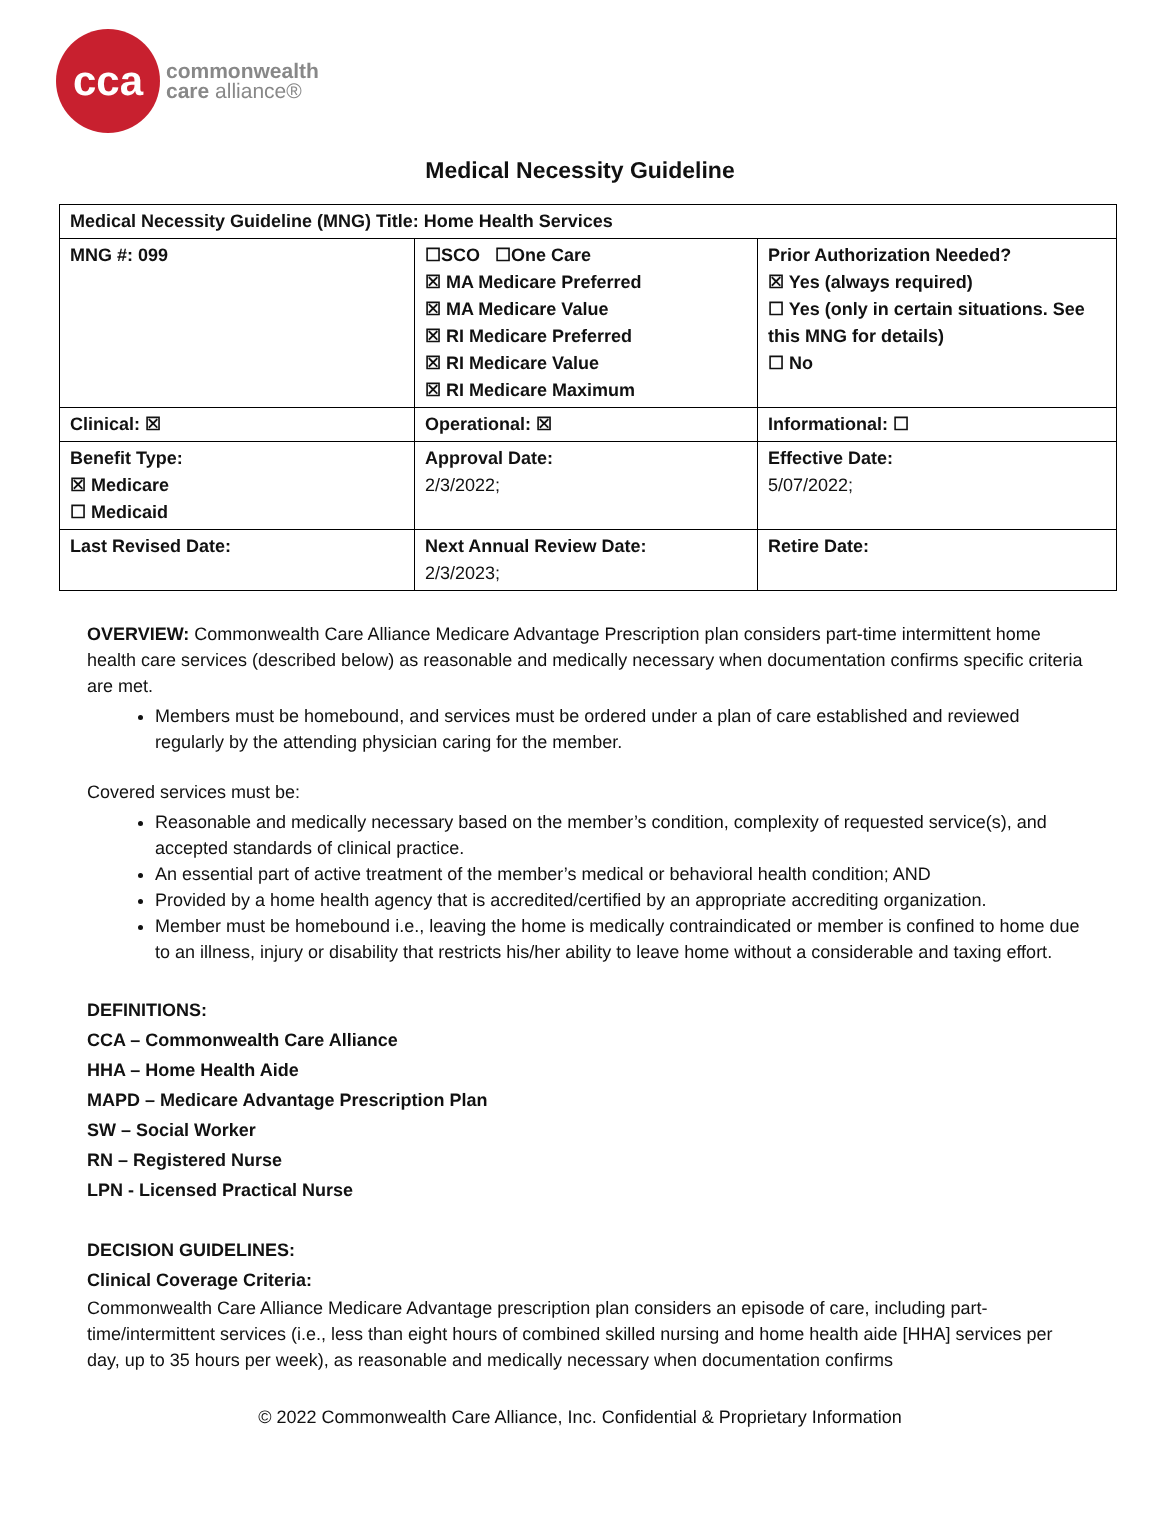cca
commonwealth
care alliance®
Medical Necessity Guideline
| Medical Necessity Guideline (MNG) Title: Home Health Services | | |
| MNG #: 099 | ☐SCO ☐One Care ☒ MA Medicare Preferred ☒ MA Medicare Value ☒ RI Medicare Preferred ☒ RI Medicare Value ☒ RI Medicare Maximum | Prior Authorization Needed? ☒ Yes (always required) ☐ Yes (only in certain situations. See this MNG for details) ☐ No |
| Clinical: ☒ | Operational: ☒ | Informational: ☐ |
| Benefit Type: ☒ Medicare ☐ Medicaid | Approval Date: 2/3/2022; | Effective Date: 5/07/2022; |
| Last Revised Date: | Next Annual Review Date: 2/3/2023; | Retire Date: |
OVERVIEW: Commonwealth Care Alliance Medicare Advantage Prescription plan considers part-time intermittent home health care services (described below) as reasonable and medically necessary when documentation confirms specific criteria are met.
Members must be homebound, and services must be ordered under a plan of care established and reviewed regularly by the attending physician caring for the member.
Covered services must be:
Reasonable and medically necessary based on the member’s condition, complexity of requested service(s), and accepted standards of clinical practice.
An essential part of active treatment of the member’s medical or behavioral health condition; AND
Provided by a home health agency that is accredited/certified by an appropriate accrediting organization.
Member must be homebound i.e., leaving the home is medically contraindicated or member is confined to home due to an illness, injury or disability that restricts his/her ability to leave home without a considerable and taxing effort.
DEFINITIONS:
CCA – Commonwealth Care Alliance
HHA – Home Health Aide
MAPD – Medicare Advantage Prescription Plan
SW – Social Worker
RN – Registered Nurse
LPN - Licensed Practical Nurse
DECISION GUIDELINES:
Clinical Coverage Criteria:
Commonwealth Care Alliance Medicare Advantage prescription plan considers an episode of care, including part-time/intermittent services (i.e., less than eight hours of combined skilled nursing and home health aide [HHA] services per day, up to 35 hours per week), as reasonable and medically necessary when documentation confirms
© 2022 Commonwealth Care Alliance, Inc. Confidential & Proprietary Information